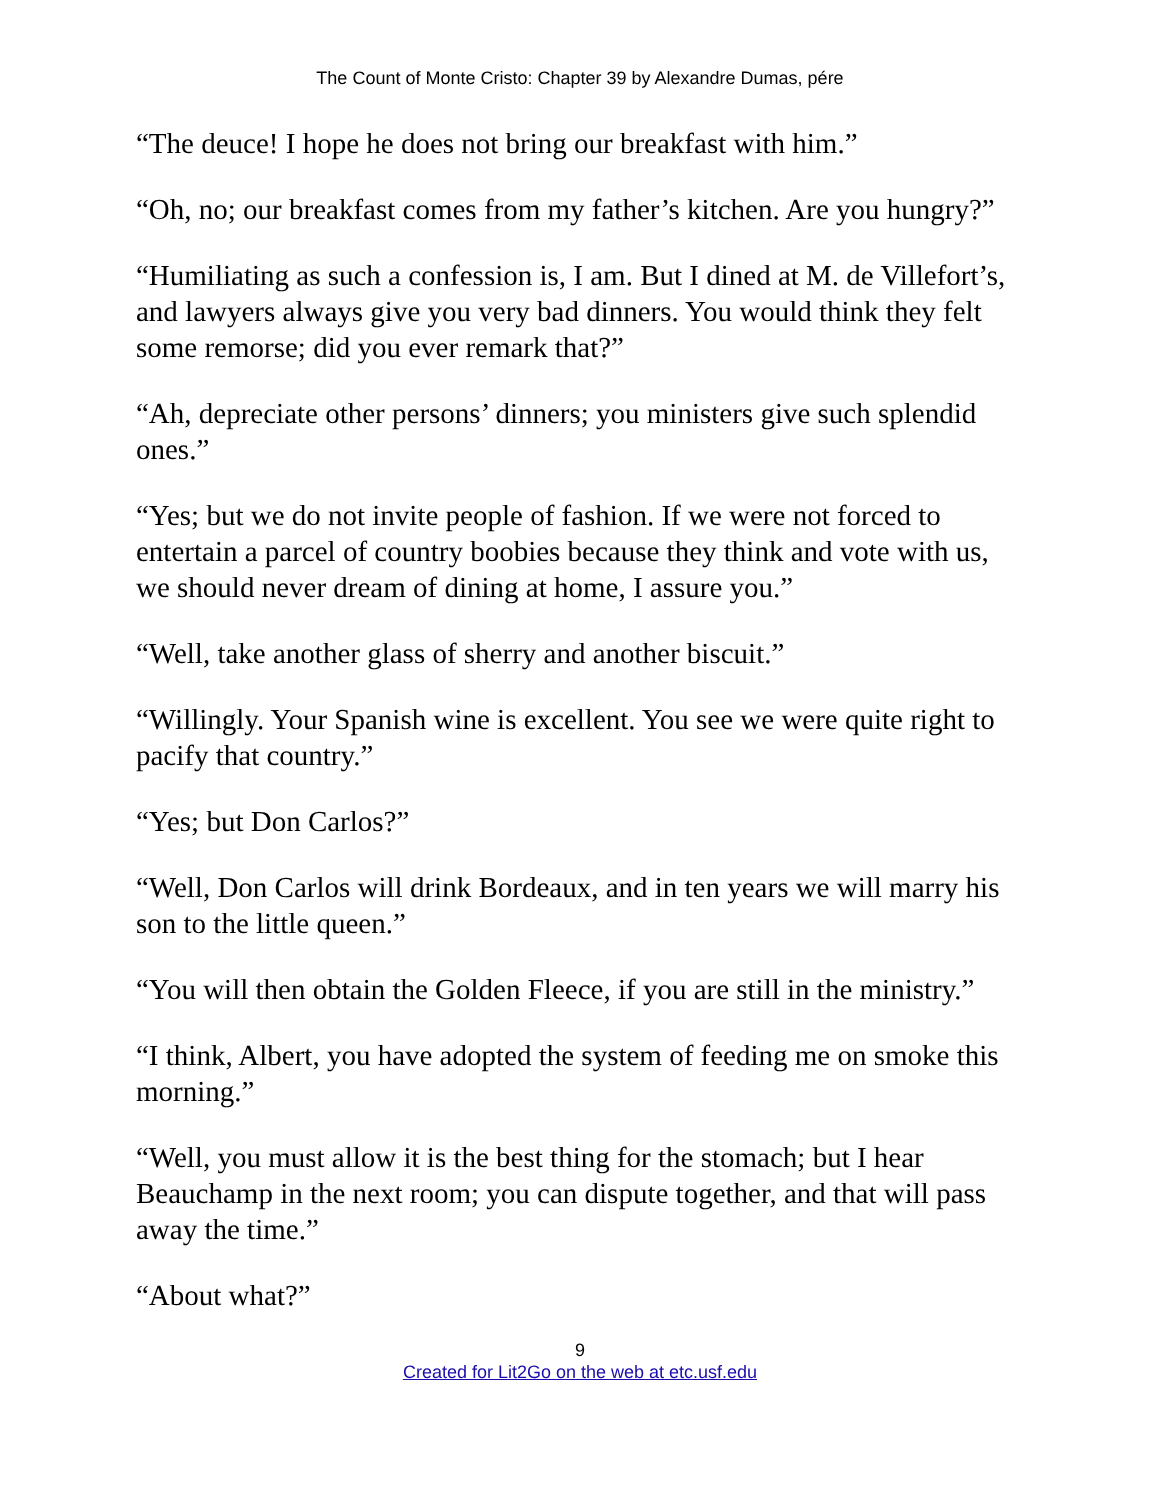The Count of Monte Cristo: Chapter 39 by Alexandre Dumas, pére
“The deuce! I hope he does not bring our breakfast with him.”
“Oh, no; our breakfast comes from my father’s kitchen. Are you hungry?”
“Humiliating as such a confession is, I am. But I dined at M. de Villefort’s, and lawyers always give you very bad dinners. You would think they felt some remorse; did you ever remark that?”
“Ah, depreciate other persons’ dinners; you ministers give such splendid ones.”
“Yes; but we do not invite people of fashion. If we were not forced to entertain a parcel of country boobies because they think and vote with us, we should never dream of dining at home, I assure you.”
“Well, take another glass of sherry and another biscuit.”
“Willingly. Your Spanish wine is excellent. You see we were quite right to pacify that country.”
“Yes; but Don Carlos?”
“Well, Don Carlos will drink Bordeaux, and in ten years we will marry his son to the little queen.”
“You will then obtain the Golden Fleece, if you are still in the ministry.”
“I think, Albert, you have adopted the system of feeding me on smoke this morning.”
“Well, you must allow it is the best thing for the stomach; but I hear Beauchamp in the next room; you can dispute together, and that will pass away the time.”
“About what?”
9
Created for Lit2Go on the web at etc.usf.edu